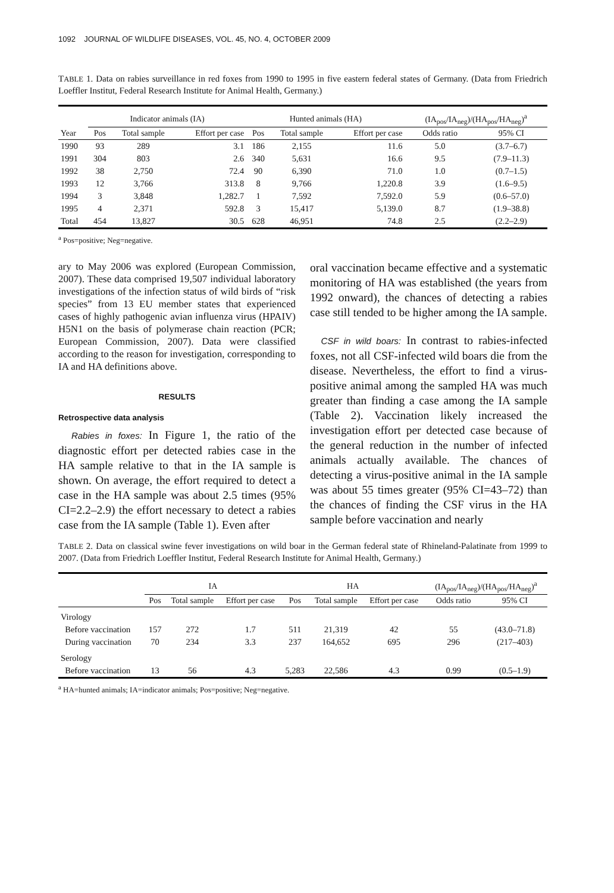1092 JOURNAL OF WILDLIFE DISEASES, VOL. 45, NO. 4, OCTOBER 2009
TABLE 1. Data on rabies surveillance in red foxes from 1990 to 1995 in five eastern federal states of Germany. (Data from Friedrich Loeffler Institut, Federal Research Institute for Animal Health, Germany.)
| | Indicator animals (IA) | | | Hunted animals (HA) | | | (IA<sub>pos</sub>/IA<sub>neg</sub>)/(HA<sub>pos</sub>/HA<sub>neg</sub>)<sup>a</sup> | |
| --- | --- | --- | --- | --- | --- | --- | --- | --- |
| Year | Pos | Total sample | Effort per case | Pos | Total sample | Effort per case | Odds ratio | 95% CI |
| 1990 | 93 | 289 | 3.1 | 186 | 2,155 | 11.6 | 5.0 | (3.7–6.7) |
| 1991 | 304 | 803 | 2.6 | 340 | 5,631 | 16.6 | 9.5 | (7.9–11.3) |
| 1992 | 38 | 2,750 | 72.4 | 90 | 6,390 | 71.0 | 1.0 | (0.7–1.5) |
| 1993 | 12 | 3,766 | 313.8 | 8 | 9,766 | 1,220.8 | 3.9 | (1.6–9.5) |
| 1994 | 3 | 3,848 | 1,282.7 | 1 | 7,592 | 7,592.0 | 5.9 | (0.6–57.0) |
| 1995 | 4 | 2,371 | 592.8 | 3 | 15,417 | 5,139.0 | 8.7 | (1.9–38.8) |
| Total | 454 | 13,827 | 30.5 | 628 | 46,951 | 74.8 | 2.5 | (2.2–2.9) |
<sup>a</sup> Pos=positive; Neg=negative.
ary to May 2006 was explored (European Commission, 2007). These data comprised 19,507 individual laboratory investigations of the infection status of wild birds of “risk species” from 13 EU member states that experienced cases of highly pathogenic avian influenza virus (HPAIV) H5N1 on the basis of polymerase chain reaction (PCR; European Commission, 2007). Data were classified according to the reason for investigation, corresponding to IA and HA definitions above.
RESULTS
Retrospective data analysis
Rabies in foxes: In Figure 1, the ratio of the diagnostic effort per detected rabies case in the HA sample relative to that in the IA sample is shown. On average, the effort required to detect a case in the HA sample was about 2.5 times (95% CI=2.2–2.9) the effort necessary to detect a rabies case from the IA sample (Table 1). Even after
oral vaccination became effective and a systematic monitoring of HA was established (the years from 1992 onward), the chances of detecting a rabies case still tended to be higher among the IA sample.
CSF in wild boars: In contrast to rabies-infected foxes, not all CSF-infected wild boars die from the disease. Nevertheless, the effort to find a virus-positive animal among the sampled HA was much greater than finding a case among the IA sample (Table 2). Vaccination likely increased the investigation effort per detected case because of the general reduction in the number of infected animals actually available. The chances of detecting a virus-positive animal in the IA sample was about 55 times greater (95% CI=43–72) than the chances of finding the CSF virus in the HA sample before vaccination and nearly
TABLE 2. Data on classical swine fever investigations on wild boar in the German federal state of Rhineland-Palatinate from 1999 to 2007. (Data from Friedrich Loeffler Institut, Federal Research Institute for Animal Health, Germany.)
| | IA | | | HA | | | (IA<sub>pos</sub>/IA<sub>neg</sub>)/(HA<sub>pos</sub>/HA<sub>neg</sub>)<sup>a</sup> | |
| --- | --- | --- | --- | --- | --- | --- | --- | --- |
| | Pos | Total sample | Effort per case | Pos | Total sample | Effort per case | Odds ratio | 95% CI |
| Virology | | | | | | | | |
| Before vaccination | 157 | 272 | 1.7 | 511 | 21,319 | 42 | 55 | (43.0–71.8) |
| During vaccination | 70 | 234 | 3.3 | 237 | 164,652 | 695 | 296 | (217–403) |
| Serology | | | | | | | | |
| Before vaccination | 13 | 56 | 4.3 | 5,283 | 22,586 | 4.3 | 0.99 | (0.5–1.9) |
<sup>a</sup> HA=hunted animals; IA=indicator animals; Pos=positive; Neg=negative.